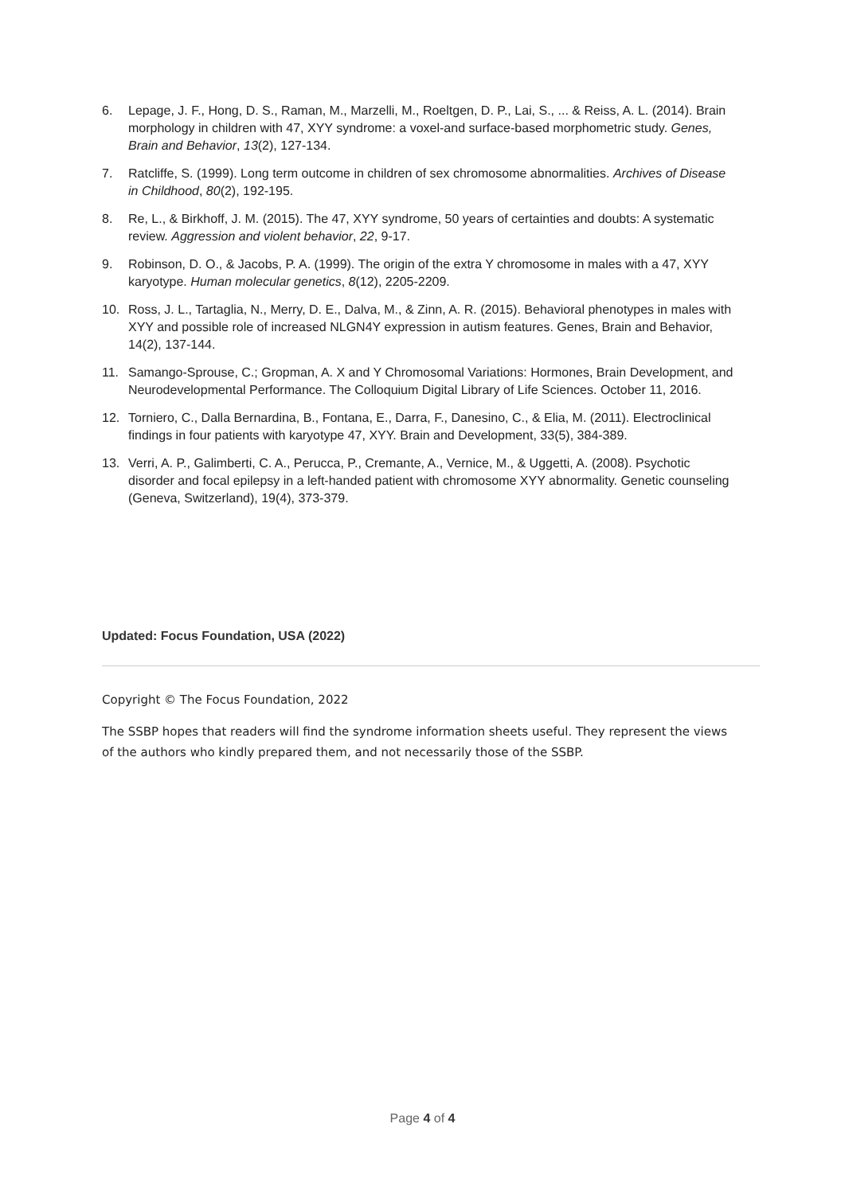6. Lepage, J. F., Hong, D. S., Raman, M., Marzelli, M., Roeltgen, D. P., Lai, S., ... & Reiss, A. L. (2014). Brain morphology in children with 47, XYY syndrome: a voxel-and surface-based morphometric study. Genes, Brain and Behavior, 13(2), 127-134.
7. Ratcliffe, S. (1999). Long term outcome in children of sex chromosome abnormalities. Archives of Disease in Childhood, 80(2), 192-195.
8. Re, L., & Birkhoff, J. M. (2015). The 47, XYY syndrome, 50 years of certainties and doubts: A systematic review. Aggression and violent behavior, 22, 9-17.
9. Robinson, D. O., & Jacobs, P. A. (1999). The origin of the extra Y chromosome in males with a 47, XYY karyotype. Human molecular genetics, 8(12), 2205-2209.
10. Ross, J. L., Tartaglia, N., Merry, D. E., Dalva, M., & Zinn, A. R. (2015). Behavioral phenotypes in males with XYY and possible role of increased NLGN4Y expression in autism features. Genes, Brain and Behavior, 14(2), 137-144.
11. Samango-Sprouse, C.; Gropman, A. X and Y Chromosomal Variations: Hormones, Brain Development, and Neurodevelopmental Performance. The Colloquium Digital Library of Life Sciences. October 11, 2016.
12. Torniero, C., Dalla Bernardina, B., Fontana, E., Darra, F., Danesino, C., & Elia, M. (2011). Electroclinical findings in four patients with karyotype 47, XYY. Brain and Development, 33(5), 384-389.
13. Verri, A. P., Galimberti, C. A., Perucca, P., Cremante, A., Vernice, M., & Uggetti, A. (2008). Psychotic disorder and focal epilepsy in a left-handed patient with chromosome XYY abnormality. Genetic counseling (Geneva, Switzerland), 19(4), 373-379.
Updated: Focus Foundation, USA (2022)
Copyright © The Focus Foundation, 2022
The SSBP hopes that readers will find the syndrome information sheets useful. They represent the views of the authors who kindly prepared them, and not necessarily those of the SSBP.
Page 4 of 4